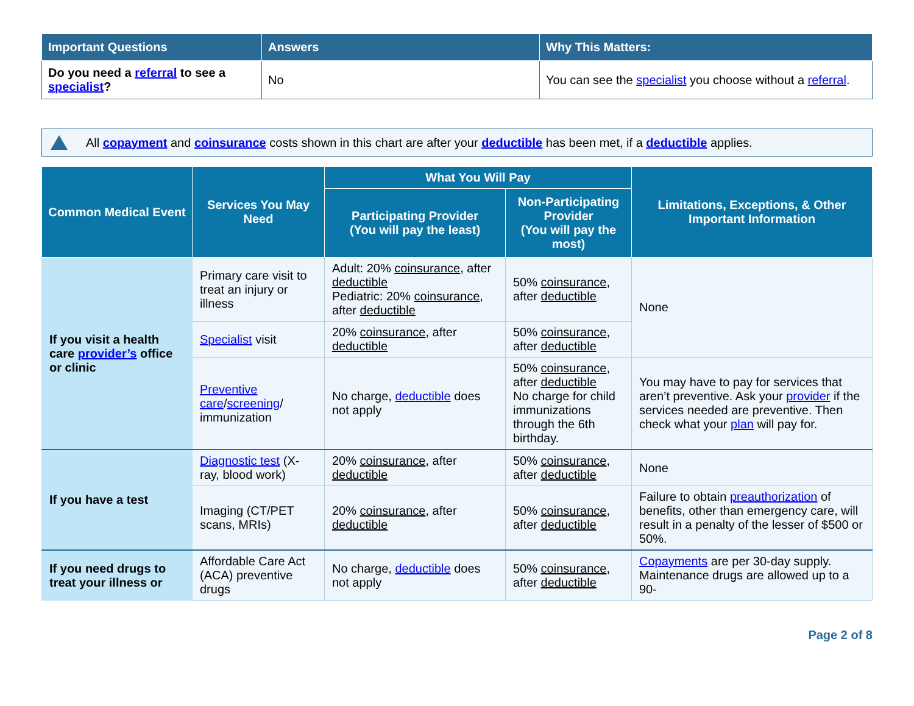| Important Questions | Answers | Why This Matters: |
| --- | --- | --- |
| Do you need a referral to see a specialist ? | No | You can see the specialist you choose without a referral . |
All copayment and coinsurance costs shown in this chart are after your deductible has been met, if a deductible applies.
| Common Medical Event | Services You May Need | What You Will Pay | | Limitations, Exceptions, & Other Important Information |
| --- | --- | --- | --- | --- |
| | | Participating Provider (You will pay the least) | Non-Participating Provider (You will pay the most) | |
| If you visit a health care provider’s office or clinic | Primary care visit to treat an injury or illness | Adult: 20% coinsurance , after deductible Pediatric: 20% coinsurance , after deductible | 50% coinsurance , after deductible | None |
| | Specialist visit | 20% coinsurance , after deductible | 50% coinsurance , after deductible | |
| | Preventive care / screening / immunization | No charge, deductible does not apply | 50% coinsurance , after deductible No charge for child immunizations through the 6th birthday. | You may have to pay for services that aren’t preventive. Ask your provider if the services needed are preventive. Then check what your plan will pay for. |
| If you have a test | Diagnostic test (X-ray, blood work) | 20% coinsurance , after deductible | 50% coinsurance , after deductible | None |
| | Imaging (CT/PET scans, MRIs) | 20% coinsurance , after deductible | 50% coinsurance , after deductible | Failure to obtain preauthorization of benefits, other than emergency care, will result in a penalty of the lesser of $500 or 50%. |
| If you need drugs to treat your illness or | Affordable Care Act (ACA) preventive drugs | No charge, deductible does not apply | 50% coinsurance , after deductible | Copayments are per 30-day supply. Maintenance drugs are allowed up to a 90- |
Page 2 of 8